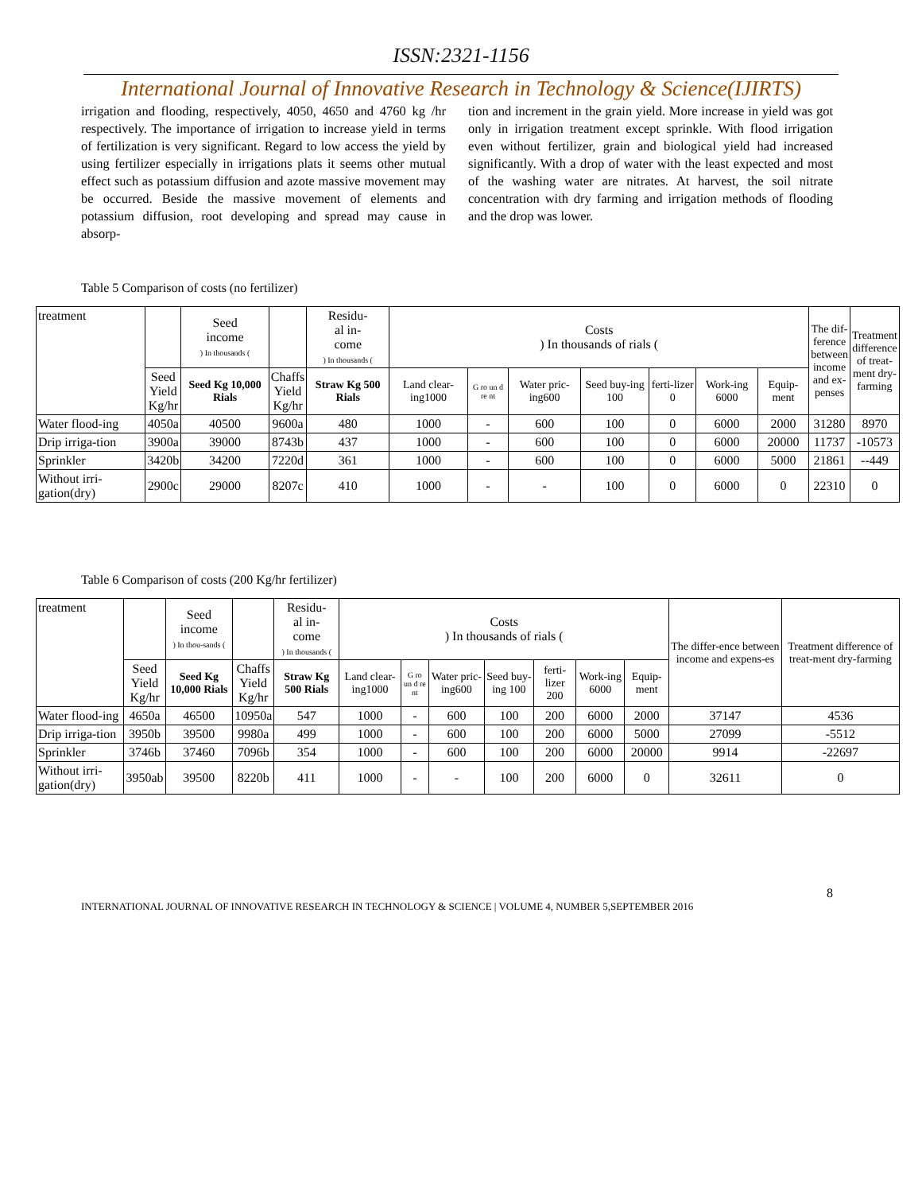ISSN:2321-1156
International Journal of Innovative Research in Technology & Science(IJIRTS)
irrigation and flooding, respectively, 4050, 4650 and 4760 kg /hr respectively. The importance of irrigation to increase yield in terms of fertilization is very significant. Regard to low access the yield by using fertilizer especially in irrigations plats it seems other mutual effect such as potassium diffusion and azote massive movement may be occurred. Beside the massive movement of elements and potassium diffusion, root developing and spread may cause in absorp-
tion and increment in the grain yield. More increase in yield was got only in irrigation treatment except sprinkle. With flood irrigation even without fertilizer, grain and biological yield had increased significantly. With a drop of water with the least expected and most of the washing water are nitrates. At harvest, the soil nitrate concentration with dry farming and irrigation methods of flooding and the drop was lower.
Table 5 Comparison of costs (no fertilizer)
| treatment | | Seed income ) In thousands ( | | Residu- al in- come ) In thousands ( | Costs ) In thousands of rials ( | | | | | | | The dif- ference between income and ex- penses | Treatment difference of treat- ment dry- farming |
| --- | --- | --- | --- | --- | --- | --- | --- | --- | --- | --- | --- | --- | --- |
| | Seed Yield Kg/hr | Seed Kg 10,000 Rials | Chaffs Yield Kg/hr | Straw Kg 500 Rials | Land clear-ing1000 | G ro un d re nt | Water pric-ing600 | Seed buy-ing 100 | ferti-lizer 0 | Work-ing 6000 | Equip-ment | | |
| Water flood-ing | 4050a | 40500 | 9600a | 480 | 1000 | - | 600 | 100 | 0 | 6000 | 2000 | 31280 | 8970 |
| Drip irriga-tion | 3900a | 39000 | 8743b | 437 | 1000 | - | 600 | 100 | 0 | 6000 | 20000 | 11737 | -10573 |
| Sprinkler | 3420b | 34200 | 7220d | 361 | 1000 | - | 600 | 100 | 0 | 6000 | 5000 | 21861 | --449 |
| Without irri-gation(dry) | 2900c | 29000 | 8207c | 410 | 1000 | - | - | 100 | 0 | 6000 | 0 | 22310 | 0 |
Table 6 Comparison of costs (200 Kg/hr fertilizer)
| treatment | | Seed income ) In thou-sands ( | | Residu- al in- come ) In thousands ( | Costs ) In thousands of rials ( | | | | | | | The differ-ence between income and expens-es | Treatment difference of treat-ment dry-farming |
| --- | --- | --- | --- | --- | --- | --- | --- | --- | --- | --- | --- | --- | --- |
| | Seed Yield Kg/hr | Seed Kg 10,000 Rials | Chaffs Yield Kg/hr | Straw Kg 500 Rials | Land clear-ing1000 | G ro un d re nt | Water pric-ing600 | Seed buy-ing 100 | ferti-lizer 200 | Work-ing 6000 | Equip-ment | | |
| Water flood-ing | 4650a | 46500 | 10950a | 547 | 1000 | - | 600 | 100 | 200 | 6000 | 2000 | 37147 | 4536 |
| Drip irriga-tion | 3950b | 39500 | 9980a | 499 | 1000 | - | 600 | 100 | 200 | 6000 | 5000 | 27099 | -5512 |
| Sprinkler | 3746b | 37460 | 7096b | 354 | 1000 | - | 600 | 100 | 200 | 6000 | 20000 | 9914 | -22697 |
| Without irri-gation(dry) | 3950ab | 39500 | 8220b | 411 | 1000 | - | - | 100 | 200 | 6000 | 0 | 32611 | 0 |
8
INTERNATIONAL JOURNAL OF INNOVATIVE RESEARCH IN TECHNOLOGY & SCIENCE | VOLUME 4, NUMBER 5,SEPTEMBER 2016